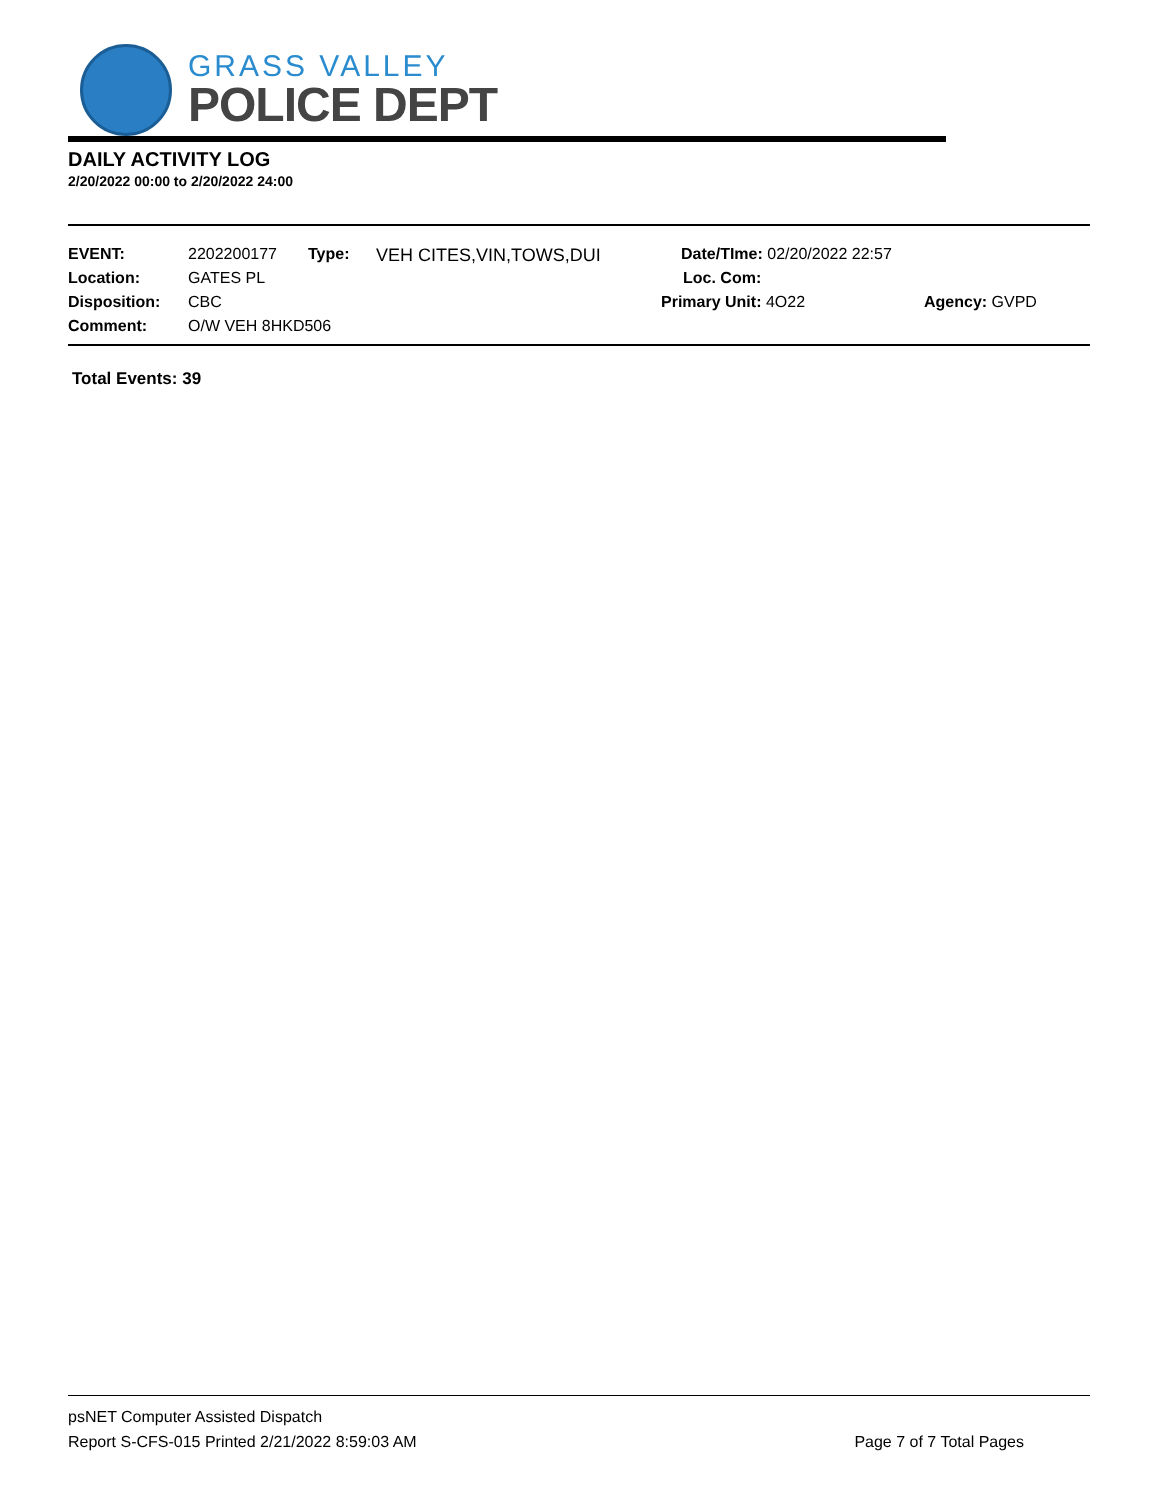GRASS VALLEY
POLICE DEPT
DAILY ACTIVITY LOG
2/20/2022 00:00 to 2/20/2022 24:00
| EVENT: | 2202200177 | Type: | VEH CITES,VIN,TOWS,DUI | Date/TIme: 02/20/2022 22:57 | |
| Location: | GATES PL | | | Loc. Com: | |
| Disposition: | CBC | | | Primary Unit: 4O22 | Agency: GVPD |
| Comment: | O/W VEH 8HKD506 | | | | |
Total Events: 39
psNET Computer Assisted Dispatch
Report S-CFS-015 Printed 2/21/2022 8:59:03 AM Page 7 of 7 Total Pages